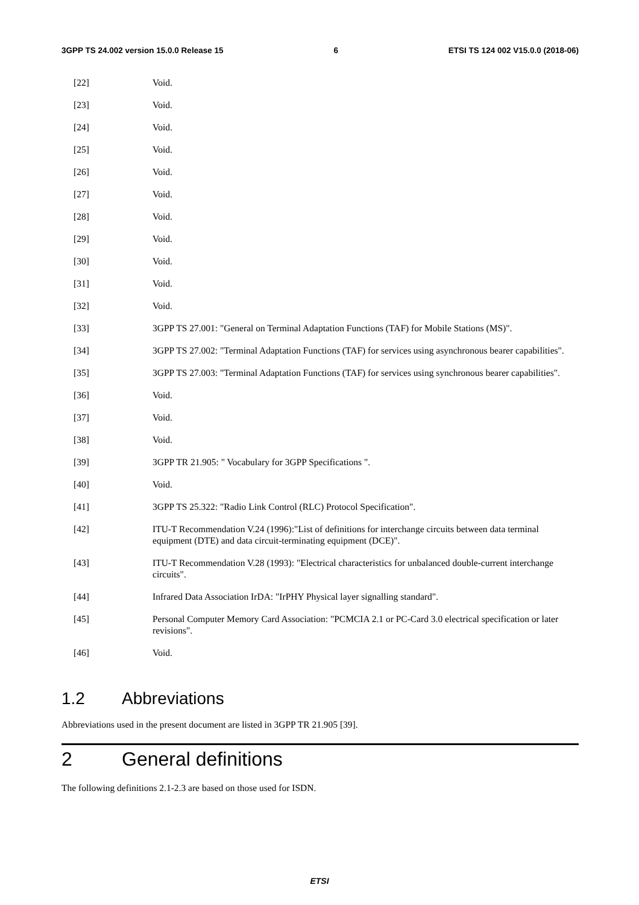3GPP TS 24.002 version 15.0.0 Release 15 6 ETSI TS 124 002 V15.0.0 (2018-06)
[22] Void.
[23] Void.
[24] Void.
[25] Void.
[26] Void.
[27] Void.
[28] Void.
[29] Void.
[30] Void.
[31] Void.
[32] Void.
[33] 3GPP TS 27.001: "General on Terminal Adaptation Functions (TAF) for Mobile Stations (MS)".
[34] 3GPP TS 27.002: "Terminal Adaptation Functions (TAF) for services using asynchronous bearer capabilities".
[35] 3GPP TS 27.003: "Terminal Adaptation Functions (TAF) for services using synchronous bearer capabilities".
[36] Void.
[37] Void.
[38] Void.
[39] 3GPP TR 21.905: " Vocabulary for 3GPP Specifications ".
[40] Void.
[41] 3GPP TS 25.322: "Radio Link Control (RLC) Protocol Specification".
[42] ITU-T Recommendation V.24 (1996):"List of definitions for interchange circuits between data terminal equipment (DTE) and data circuit-terminating equipment (DCE)".
[43] ITU-T Recommendation V.28 (1993): "Electrical characteristics for unbalanced double-current interchange circuits".
[44] Infrared Data Association IrDA: "IrPHY Physical layer signalling standard".
[45] Personal Computer Memory Card Association: "PCMCIA 2.1 or PC-Card 3.0 electrical specification or later revisions".
[46] Void.
1.2 Abbreviations
Abbreviations used in the present document are listed in 3GPP TR 21.905 [39].
2 General definitions
The following definitions 2.1-2.3 are based on those used for ISDN.
ETSI